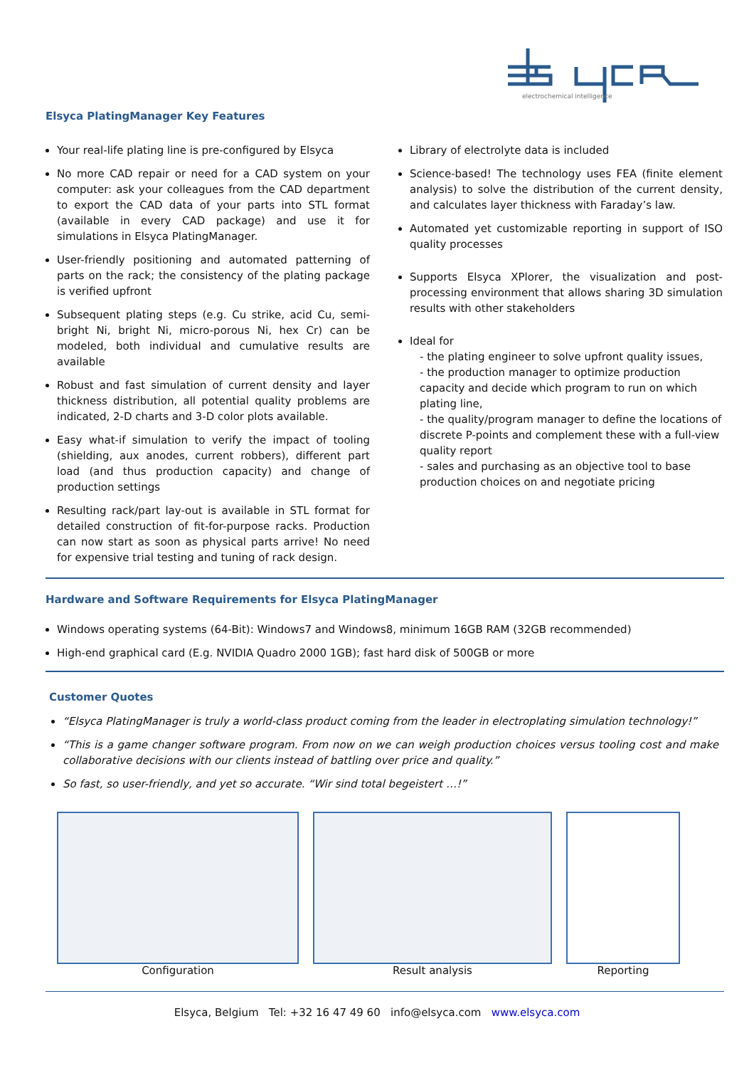electrochemical intelligence
Elsyca PlatingManager Key Features
Your real-life plating line is pre-configured by Elsyca
No more CAD repair or need for a CAD system on your computer: ask your colleagues from the CAD department to export the CAD data of your parts into STL format (available in every CAD package) and use it for simulations in Elsyca PlatingManager.
User-friendly positioning and automated patterning of parts on the rack; the consistency of the plating package is verified upfront
Subsequent plating steps (e.g. Cu strike, acid Cu, semi-bright Ni, bright Ni, micro-porous Ni, hex Cr) can be modeled, both individual and cumulative results are available
Robust and fast simulation of current density and layer thickness distribution, all potential quality problems are indicated, 2-D charts and 3-D color plots available.
Easy what-if simulation to verify the impact of tooling (shielding, aux anodes, current robbers), different part load (and thus production capacity) and change of production settings
Resulting rack/part lay-out is available in STL format for detailed construction of fit-for-purpose racks. Production can now start as soon as physical parts arrive! No need for expensive trial testing and tuning of rack design.
Library of electrolyte data is included
Science-based! The technology uses FEA (finite element analysis) to solve the distribution of the current density, and calculates layer thickness with Faraday’s law.
Automated yet customizable reporting in support of ISO quality processes
Supports Elsyca XPlorer, the visualization and post-processing environment that allows sharing 3D simulation results with other stakeholders
Ideal for
- the plating engineer to solve upfront quality issues,
- the production manager to optimize production capacity and decide which program to run on which plating line,
- the quality/program manager to define the locations of discrete P-points and complement these with a full-view quality report
- sales and purchasing as an objective tool to base production choices on and negotiate pricing
Hardware and Software Requirements for Elsyca PlatingManager
Windows operating systems (64-Bit): Windows7 and Windows8, minimum 16GB RAM (32GB recommended)
High-end graphical card (E.g. NVIDIA Quadro 2000 1GB); fast hard disk of 500GB or more
Customer Quotes
“Elsyca PlatingManager is truly a world-class product coming from the leader in electroplating simulation technology!”
“This is a game changer software program. From now on we can weigh production choices versus tooling cost and make collaborative decisions with our clients instead of battling over price and quality.”
So fast, so user-friendly, and yet so accurate. “Wir sind total begeistert …!”
Configuration Result analysis Reporting
Elsyca, Belgium Tel: +32 16 47 49 60 info@elsyca.com www.elsyca.com